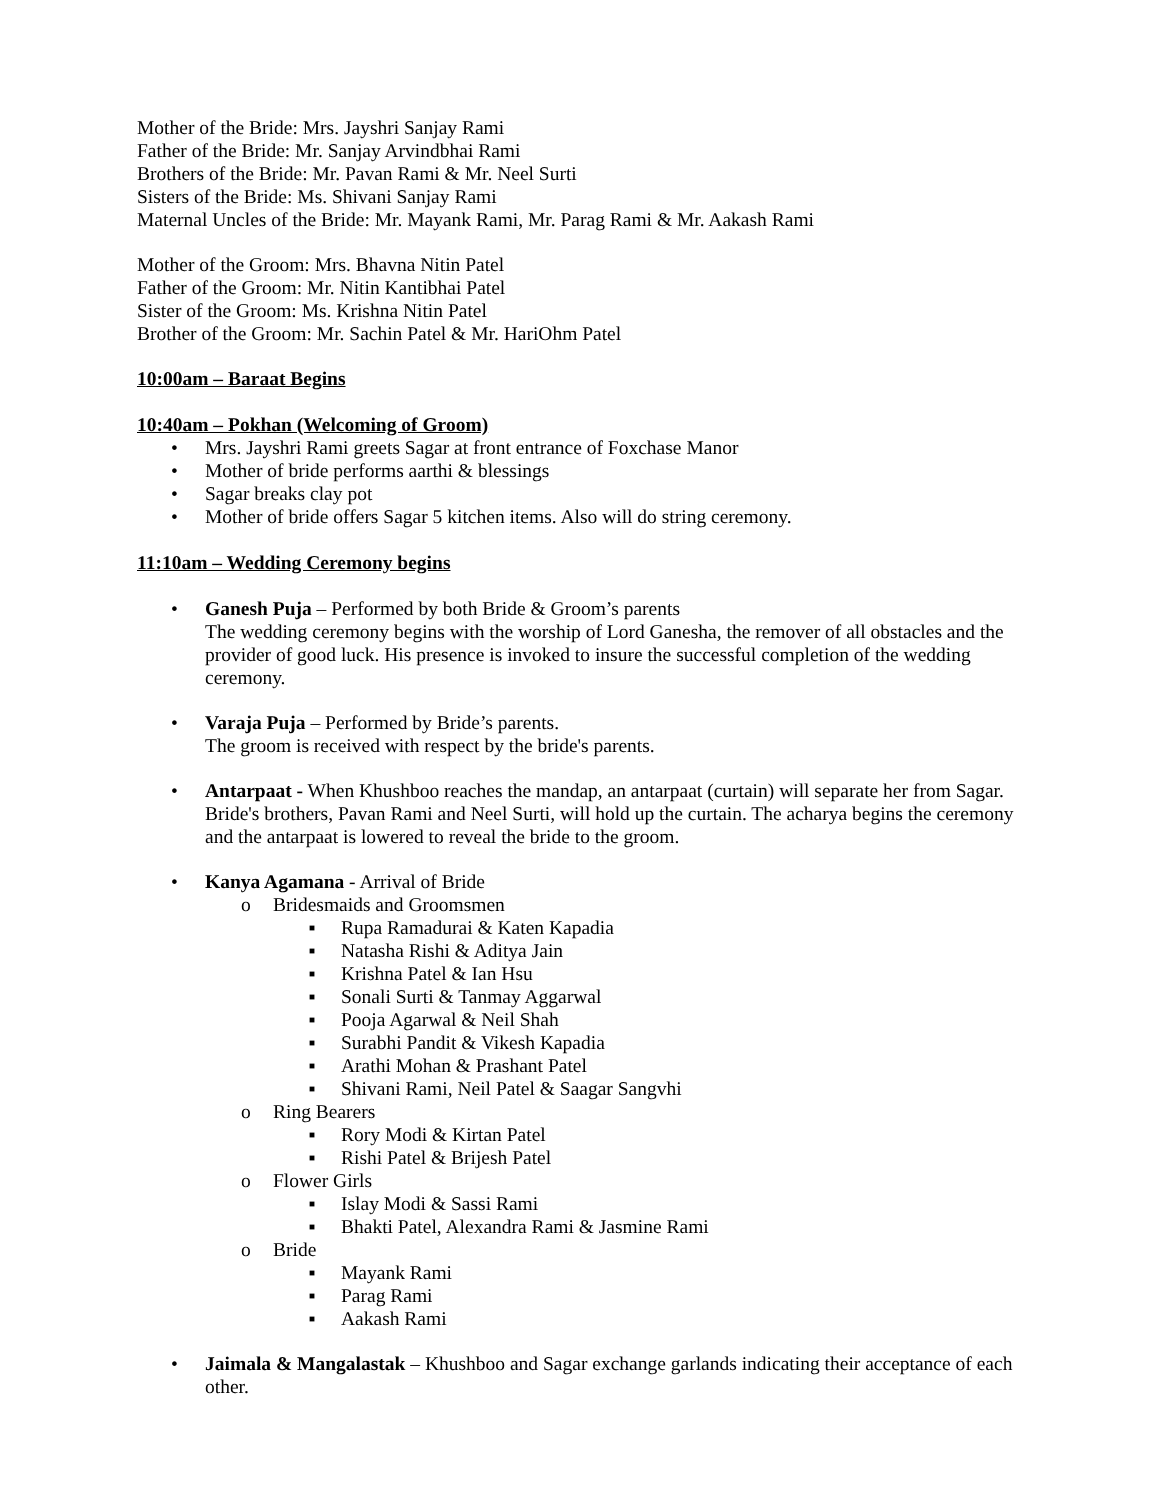Mother of the Bride: Mrs. Jayshri Sanjay Rami
Father of the Bride: Mr. Sanjay Arvindbhai Rami
Brothers of the Bride: Mr. Pavan Rami & Mr. Neel Surti
Sisters of the Bride: Ms. Shivani Sanjay Rami
Maternal Uncles of the Bride: Mr. Mayank Rami, Mr. Parag Rami & Mr. Aakash Rami
Mother of the Groom: Mrs. Bhavna Nitin Patel
Father of the Groom: Mr. Nitin Kantibhai Patel
Sister of the Groom: Ms. Krishna Nitin Patel
Brother of the Groom: Mr. Sachin Patel & Mr. HariOhm Patel
10:00am – Baraat Begins
10:40am – Pokhan (Welcoming of Groom)
• Mrs. Jayshri Rami greets Sagar at front entrance of Foxchase Manor
• Mother of bride performs aarthi & blessings
• Sagar breaks clay pot
• Mother of bride offers Sagar 5 kitchen items. Also will do string ceremony.
11:10am – Wedding Ceremony begins
• Ganesh Puja – Performed by both Bride & Groom’s parents
The wedding ceremony begins with the worship of Lord Ganesha, the remover of all obstacles and the provider of good luck. His presence is invoked to insure the successful completion of the wedding ceremony.
• Varaja Puja – Performed by Bride’s parents.
The groom is received with respect by the bride's parents.
• Antarpaat - When Khushboo reaches the mandap, an antarpaat (curtain) will separate her from Sagar. Bride's brothers, Pavan Rami and Neel Surti, will hold up the curtain. The acharya begins the ceremony and the antarpaat is lowered to reveal the bride to the groom.
• Kanya Agamana - Arrival of Bride
o Bridesmaids and Groomsmen
■ Rupa Ramadurai & Katen Kapadia
■ Natasha Rishi & Aditya Jain
■ Krishna Patel & Ian Hsu
■ Sonali Surti & Tanmay Aggarwal
■ Pooja Agarwal & Neil Shah
■ Surabhi Pandit & Vikesh Kapadia
■ Arathi Mohan & Prashant Patel
■ Shivani Rami, Neil Patel & Saagar Sangvhi
o Ring Bearers
■ Rory Modi & Kirtan Patel
■ Rishi Patel & Brijesh Patel
o Flower Girls
■ Islay Modi & Sassi Rami
■ Bhakti Patel, Alexandra Rami & Jasmine Rami
o Bride
■ Mayank Rami
■ Parag Rami
■ Aakash Rami
• Jaimala & Mangalastak – Khushboo and Sagar exchange garlands indicating their acceptance of each other.